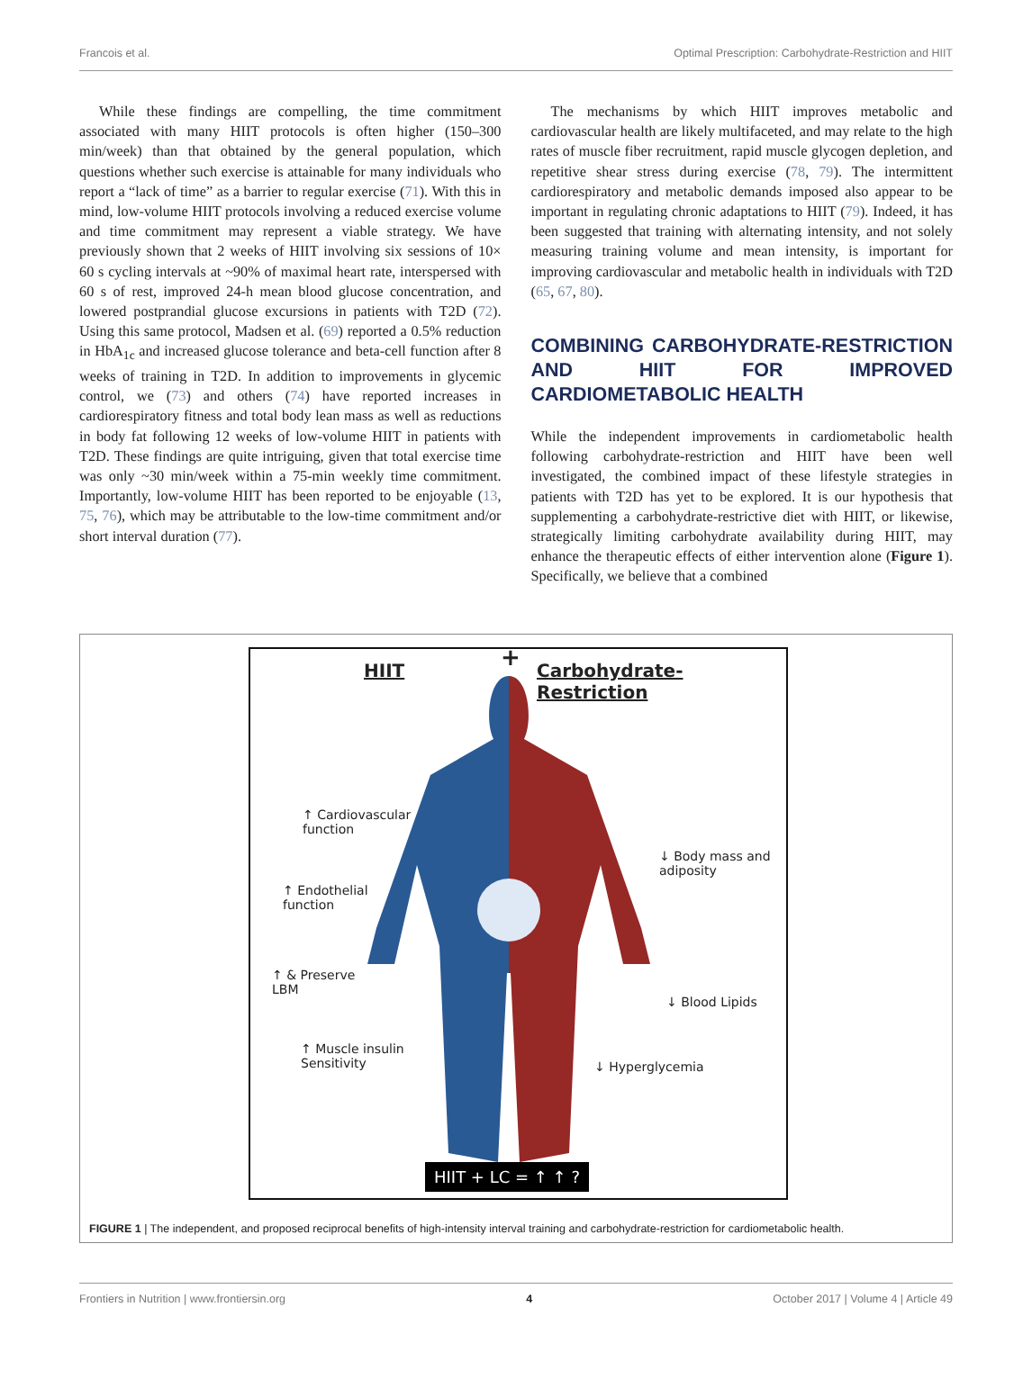Francois et al. Optimal Prescription: Carbohydrate-Restriction and HIIT
While these findings are compelling, the time commitment associated with many HIIT protocols is often higher (150–300 min/week) than that obtained by the general population, which questions whether such exercise is attainable for many individuals who report a “lack of time” as a barrier to regular exercise (71). With this in mind, low-volume HIIT protocols involving a reduced exercise volume and time commitment may represent a viable strategy. We have previously shown that 2 weeks of HIIT involving six sessions of 10× 60 s cycling intervals at ~90% of maximal heart rate, interspersed with 60 s of rest, improved 24-h mean blood glucose concentration, and lowered postprandial glucose excursions in patients with T2D (72). Using this same protocol, Madsen et al. (69) reported a 0.5% reduction in HbA<sub>1c</sub> and increased glucose tolerance and beta-cell function after 8 weeks of training in T2D. In addition to improvements in glycemic control, we (73) and others (74) have reported increases in cardiorespiratory fitness and total body lean mass as well as reductions in body fat following 12 weeks of low-volume HIIT in patients with T2D. These findings are quite intriguing, given that total exercise time was only ~30 min/week within a 75-min weekly time commitment. Importantly, low-volume HIIT has been reported to be enjoyable (13, 75, 76), which may be attributable to the low-time commitment and/or short interval duration (77).
The mechanisms by which HIIT improves metabolic and cardiovascular health are likely multifaceted, and may relate to the high rates of muscle fiber recruitment, rapid muscle glycogen depletion, and repetitive shear stress during exercise (78, 79). The intermittent cardiorespiratory and metabolic demands imposed also appear to be important in regulating chronic adaptations to HIIT (79). Indeed, it has been suggested that training with alternating intensity, and not solely measuring training volume and mean intensity, is important for improving cardiovascular and metabolic health in individuals with T2D (65, 67, 80).
COMBINING CARBOHYDRATE-RESTRICTION AND HIIT FOR IMPROVED CARDIOMETABOLIC HEALTH
While the independent improvements in cardiometabolic health following carbohydrate-restriction and HIIT have been well investigated, the combined impact of these lifestyle strategies in patients with T2D has yet to be explored. It is our hypothesis that supplementing a carbohydrate-restrictive diet with HIIT, or likewise, strategically limiting carbohydrate availability during HIIT, may enhance the therapeutic effects of either intervention alone (Figure 1). Specifically, we believe that a combined
HIIT + Carbohydrate-Restriction
↑ Cardiovascular
function
↑ Endothelial
function
↓ Body mass and
adiposity
↑ & Preserve
LBM
↓ Blood Lipids
↑ Muscle insulin
Sensitivity
↓ Hyperglycemia
HIIT + LC = ↑ ↑ ?
FIGURE 1 | The independent, and proposed reciprocal benefits of high-intensity interval training and carbohydrate-restriction for cardiometabolic health.
Frontiers in Nutrition | www.frontiersin.org 4 October 2017 | Volume 4 | Article 49